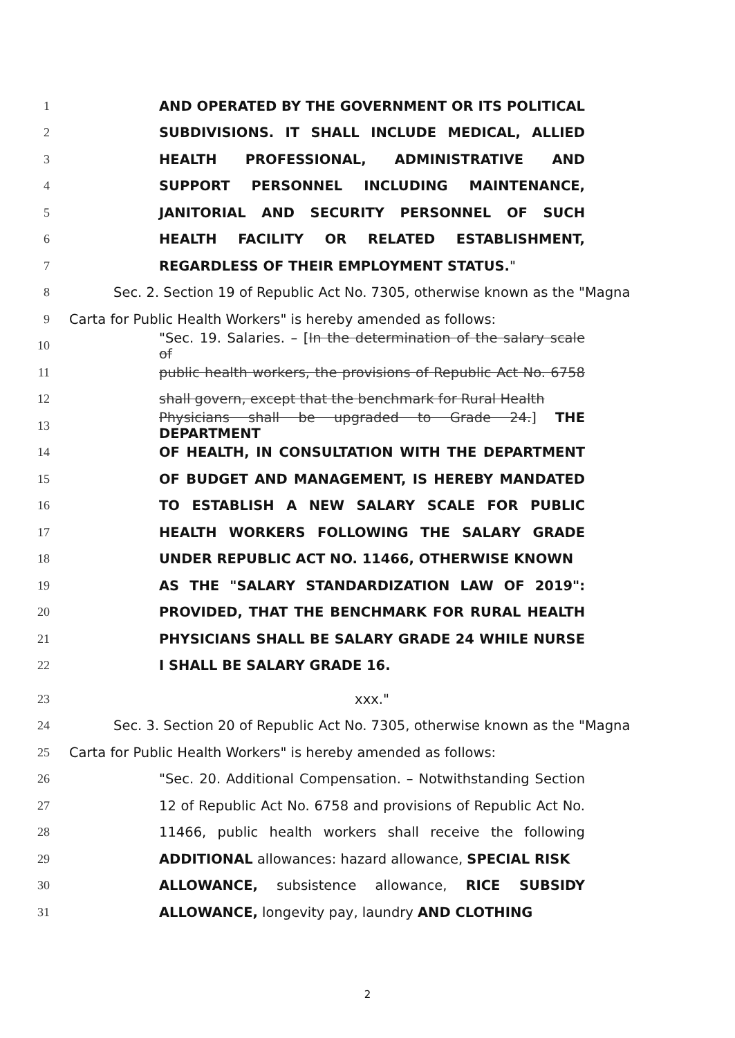1 AND OPERATED BY THE GOVERNMENT OR ITS POLITICAL
2 SUBDIVISIONS. IT SHALL INCLUDE MEDICAL, ALLIED
3 HEALTH PROFESSIONAL, ADMINISTRATIVE AND
4 SUPPORT PERSONNEL INCLUDING MAINTENANCE,
5 JANITORIAL AND SECURITY PERSONNEL OF SUCH
6 HEALTH FACILITY OR RELATED ESTABLISHMENT,
7 REGARDLESS OF THEIR EMPLOYMENT STATUS."
8 Sec. 2. Section 19 of Republic Act No. 7305, otherwise known as the "Magna
9 Carta for Public Health Workers" is hereby amended as follows:
10 "Sec. 19. Salaries. – [In the determination of the salary scale of
11 public health workers, the provisions of Republic Act No. 6758
12 shall govern, except that the benchmark for Rural Health
13 Physicians shall be upgraded to Grade 24.] THE DEPARTMENT
14 OF HEALTH, IN CONSULTATION WITH THE DEPARTMENT
15 OF BUDGET AND MANAGEMENT, IS HEREBY MANDATED
16 TO ESTABLISH A NEW SALARY SCALE FOR PUBLIC
17 HEALTH WORKERS FOLLOWING THE SALARY GRADE
18 UNDER REPUBLIC ACT NO. 11466, OTHERWISE KNOWN
19 AS THE "SALARY STANDARDIZATION LAW OF 2019":
20 PROVIDED, THAT THE BENCHMARK FOR RURAL HEALTH
21 PHYSICIANS SHALL BE SALARY GRADE 24 WHILE NURSE
22 I SHALL BE SALARY GRADE 16.
23 xxx."
24 Sec. 3. Section 20 of Republic Act No. 7305, otherwise known as the "Magna
25 Carta for Public Health Workers" is hereby amended as follows:
26 "Sec. 20. Additional Compensation. – Notwithstanding Section
27 12 of Republic Act No. 6758 and provisions of Republic Act No.
28 11466, public health workers shall receive the following
29 ADDITIONAL allowances: hazard allowance, SPECIAL RISK
30 ALLOWANCE, subsistence allowance, RICE SUBSIDY
31 ALLOWANCE, longevity pay, laundry AND CLOTHING
2